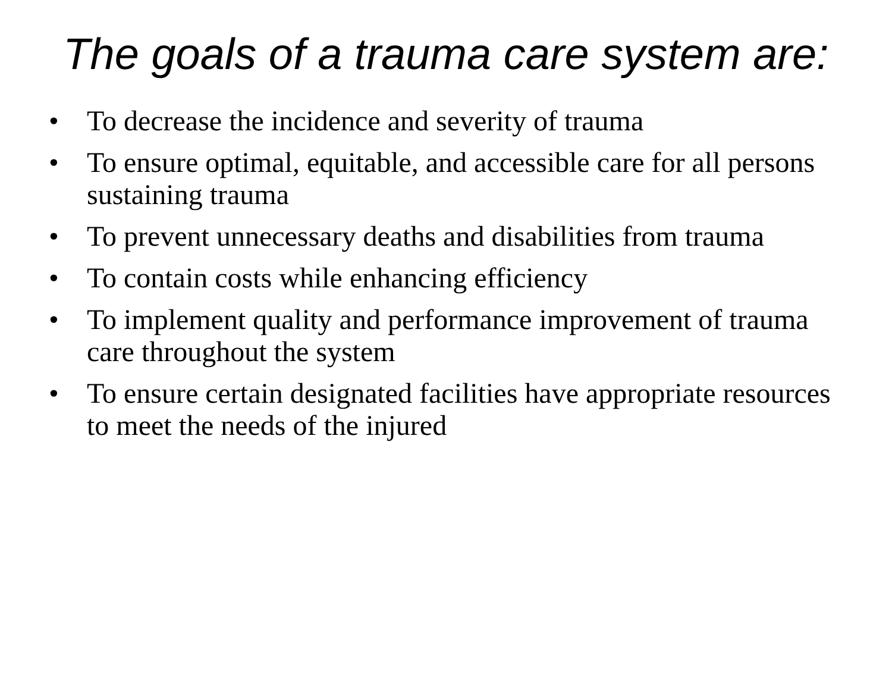The goals of a trauma care system are:
• To decrease the incidence and severity of trauma
• To ensure optimal, equitable, and accessible care for all persons sustaining trauma
• To prevent unnecessary deaths and disabilities from trauma
• To contain costs while enhancing efficiency
• To implement quality and performance improvement of trauma care throughout the system
• To ensure certain designated facilities have appropriate resources to meet the needs of the injured